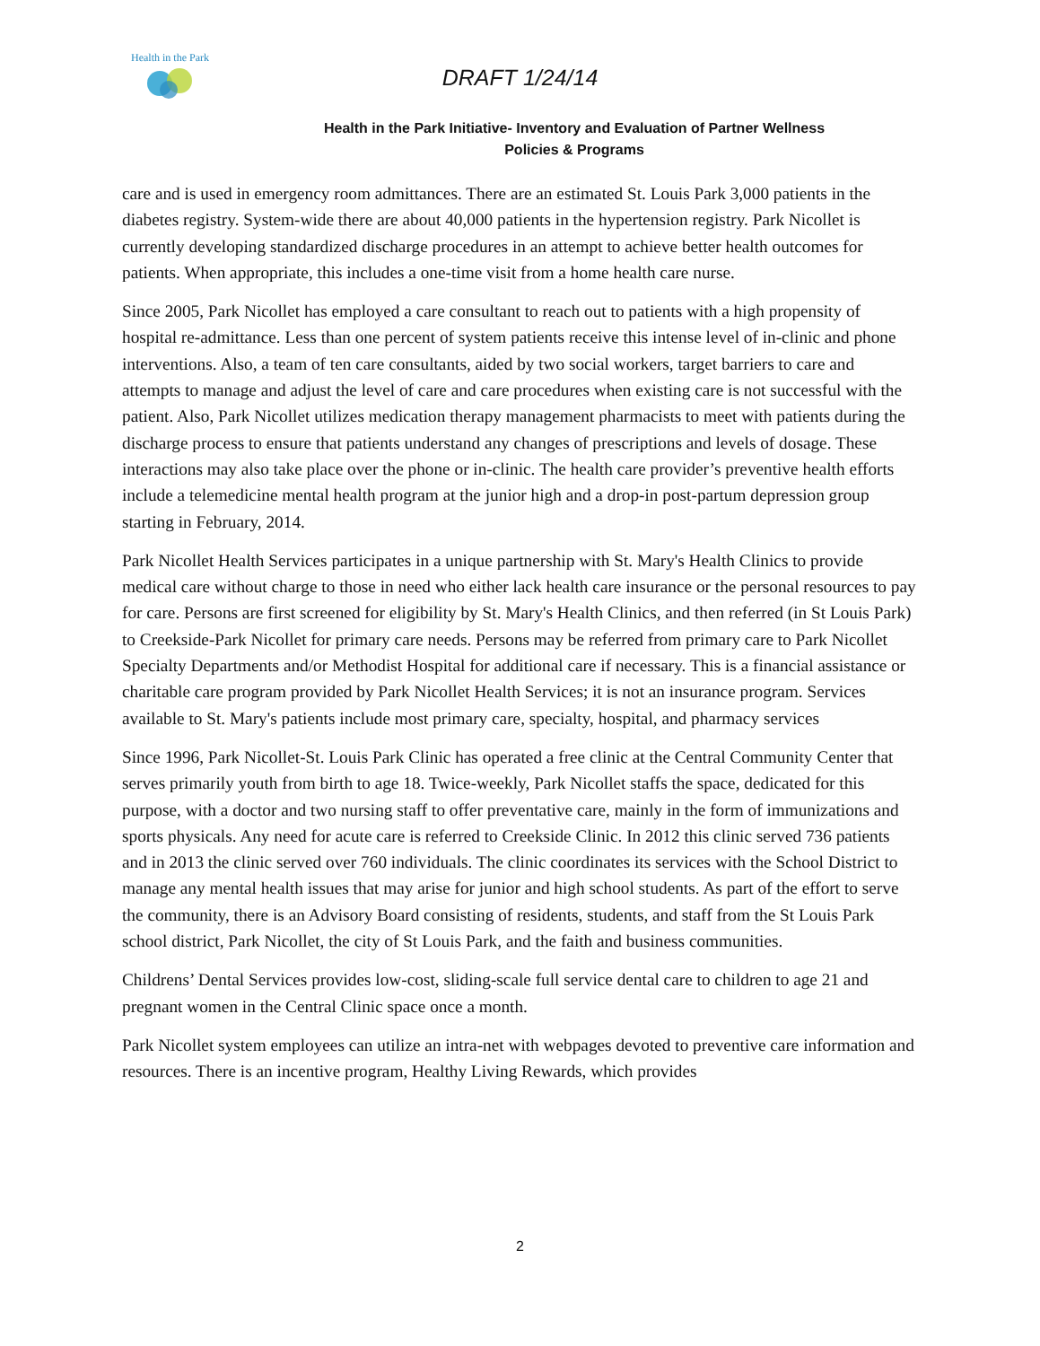Health in the Park
DRAFT 1/24/14
Health in the Park Initiative- Inventory and Evaluation of Partner Wellness
Policies & Programs
care and is used in emergency room admittances. There are an estimated St. Louis Park 3,000 patients in the diabetes registry. System-wide there are about 40,000 patients in the hypertension registry. Park Nicollet is currently developing standardized discharge procedures in an attempt to achieve better health outcomes for patients. When appropriate, this includes a one-time visit from a home health care nurse.
Since 2005, Park Nicollet has employed a care consultant to reach out to patients with a high propensity of hospital re-admittance. Less than one percent of system patients receive this intense level of in-clinic and phone interventions. Also, a team of ten care consultants, aided by two social workers, target barriers to care and attempts to manage and adjust the level of care and care procedures when existing care is not successful with the patient. Also, Park Nicollet utilizes medication therapy management pharmacists to meet with patients during the discharge process to ensure that patients understand any changes of prescriptions and levels of dosage. These interactions may also take place over the phone or in-clinic. The health care provider’s preventive health efforts include a telemedicine mental health program at the junior high and a drop-in post-partum depression group starting in February, 2014.
Park Nicollet Health Services participates in a unique partnership with St. Mary's Health Clinics to provide medical care without charge to those in need who either lack health care insurance or the personal resources to pay for care. Persons are first screened for eligibility by St. Mary's Health Clinics, and then referred (in St Louis Park) to Creekside-Park Nicollet for primary care needs. Persons may be referred from primary care to Park Nicollet Specialty Departments and/or Methodist Hospital for additional care if necessary. This is a financial assistance or charitable care program provided by Park Nicollet Health Services; it is not an insurance program. Services available to St. Mary's patients include most primary care, specialty, hospital, and pharmacy services
Since 1996, Park Nicollet-St. Louis Park Clinic has operated a free clinic at the Central Community Center that serves primarily youth from birth to age 18. Twice-weekly, Park Nicollet staffs the space, dedicated for this purpose, with a doctor and two nursing staff to offer preventative care, mainly in the form of immunizations and sports physicals. Any need for acute care is referred to Creekside Clinic. In 2012 this clinic served 736 patients and in 2013 the clinic served over 760 individuals. The clinic coordinates its services with the School District to manage any mental health issues that may arise for junior and high school students. As part of the effort to serve the community, there is an Advisory Board consisting of residents, students, and staff from the St Louis Park school district, Park Nicollet, the city of St Louis Park, and the faith and business communities.
Childrens’ Dental Services provides low-cost, sliding-scale full service dental care to children to age 21 and pregnant women in the Central Clinic space once a month.
Park Nicollet system employees can utilize an intra-net with webpages devoted to preventive care information and resources. There is an incentive program, Healthy Living Rewards, which provides
2